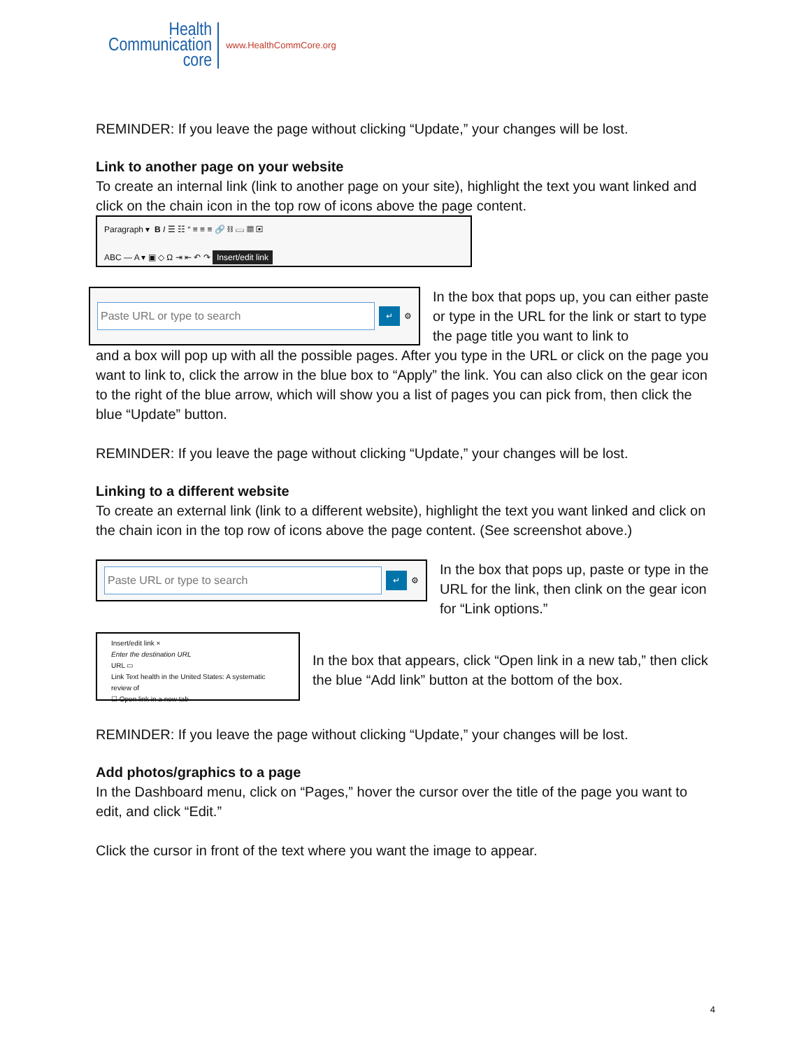Health
Communication
core
www.HealthCommCore.org
REMINDER: If you leave the page without clicking “Update,” your changes will be lost.
Link to another page on your website
To create an internal link (link to another page on your site), highlight the text you want linked and click on the chain icon in the top row of icons above the page content.
Paragraph ▾ B I ☰ ☷ “ ≡ ≡ ≡ 🔗 ⛓ ▭ ▦ ▣
ABC — A ▾ ▣ ◇ Ω ⇥ ⇤ ↶ ↷ Insert/edit link
Paste URL or type to search ↵ ⚙
In the box that pops up, you can either paste or type in the URL for the link or start to type the page title you want to link to
and a box will pop up with all the possible pages. After you type in the URL or click on the page you want to link to, click the arrow in the blue box to “Apply” the link. You can also click on the gear icon to the right of the blue arrow, which will show you a list of pages you can pick from, then click the blue “Update” button.
REMINDER: If you leave the page without clicking “Update,” your changes will be lost.
Linking to a different website
To create an external link (link to a different website), highlight the text you want linked and click on the chain icon in the top row of icons above the page content. (See screenshot above.)
Paste URL or type to search ↵ ⚙
In the box that pops up, paste or type in the URL for the link, then clink on the gear icon for “Link options.”
Insert/edit link ×
Enter the destination URL
URL ▭
Link Text health in the United States: A systematic review of
☐ Open link in a new tab
In the box that appears, click “Open link in a new tab,” then click the blue “Add link” button at the bottom of the box.
REMINDER: If you leave the page without clicking “Update,” your changes will be lost.
Add photos/graphics to a page
In the Dashboard menu, click on “Pages,” hover the cursor over the title of the page you want to edit, and click “Edit.”
Click the cursor in front of the text where you want the image to appear.
4